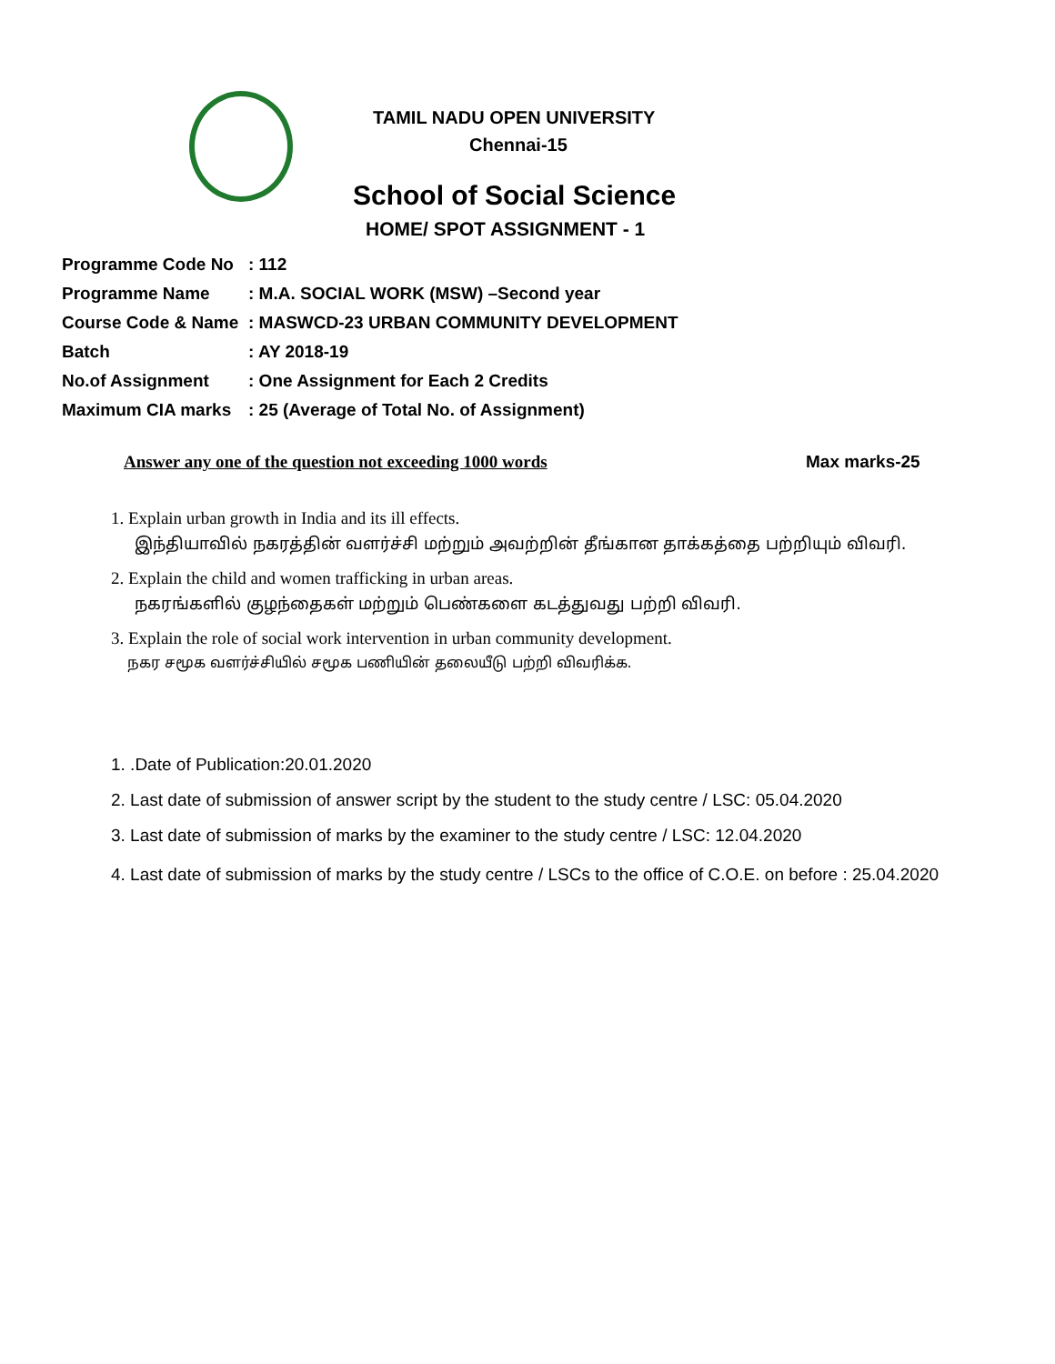TAMIL NADU OPEN UNIVERSITY
Chennai-15
School of Social Science
HOME/ SPOT ASSIGNMENT - 1
Programme Code No: 112
Programme Name: M.A. SOCIAL WORK (MSW) –Second year
Course Code & Name: MASWCD-23 URBAN COMMUNITY DEVELOPMENT
Batch: AY 2018-19
No.of Assignment: One Assignment for Each 2 Credits
Maximum CIA marks: 25 (Average of Total No. of Assignment)
Answer any one of the question not exceeding 1000 words Max marks-25
1. Explain urban growth in India and its ill effects.
இந்தியாவில் நகரத்தின் வளர்ச்சி மற்றும் அவற்றின் தீங்கான தாக்கத்தை பற்றியும் விவரி.
2. Explain the child and women trafficking in urban areas.
நகரங்களில் குழந்தைகள் மற்றும் பெண்களை கடத்துவது பற்றி விவரி.
3. Explain the role of social work intervention in urban community development.
நகர சமூக வளர்ச்சியில் சமூக பணியின் தலையீடு பற்றி விவரிக்க.
1. .Date of Publication:20.01.2020
2. Last date of submission of answer script by the student to the study centre / LSC: 05.04.2020
3. Last date of submission of marks by the examiner to the study centre / LSC: 12.04.2020
4. Last date of submission of marks by the study centre / LSCs to the office of C.O.E. on before : 25.04.2020